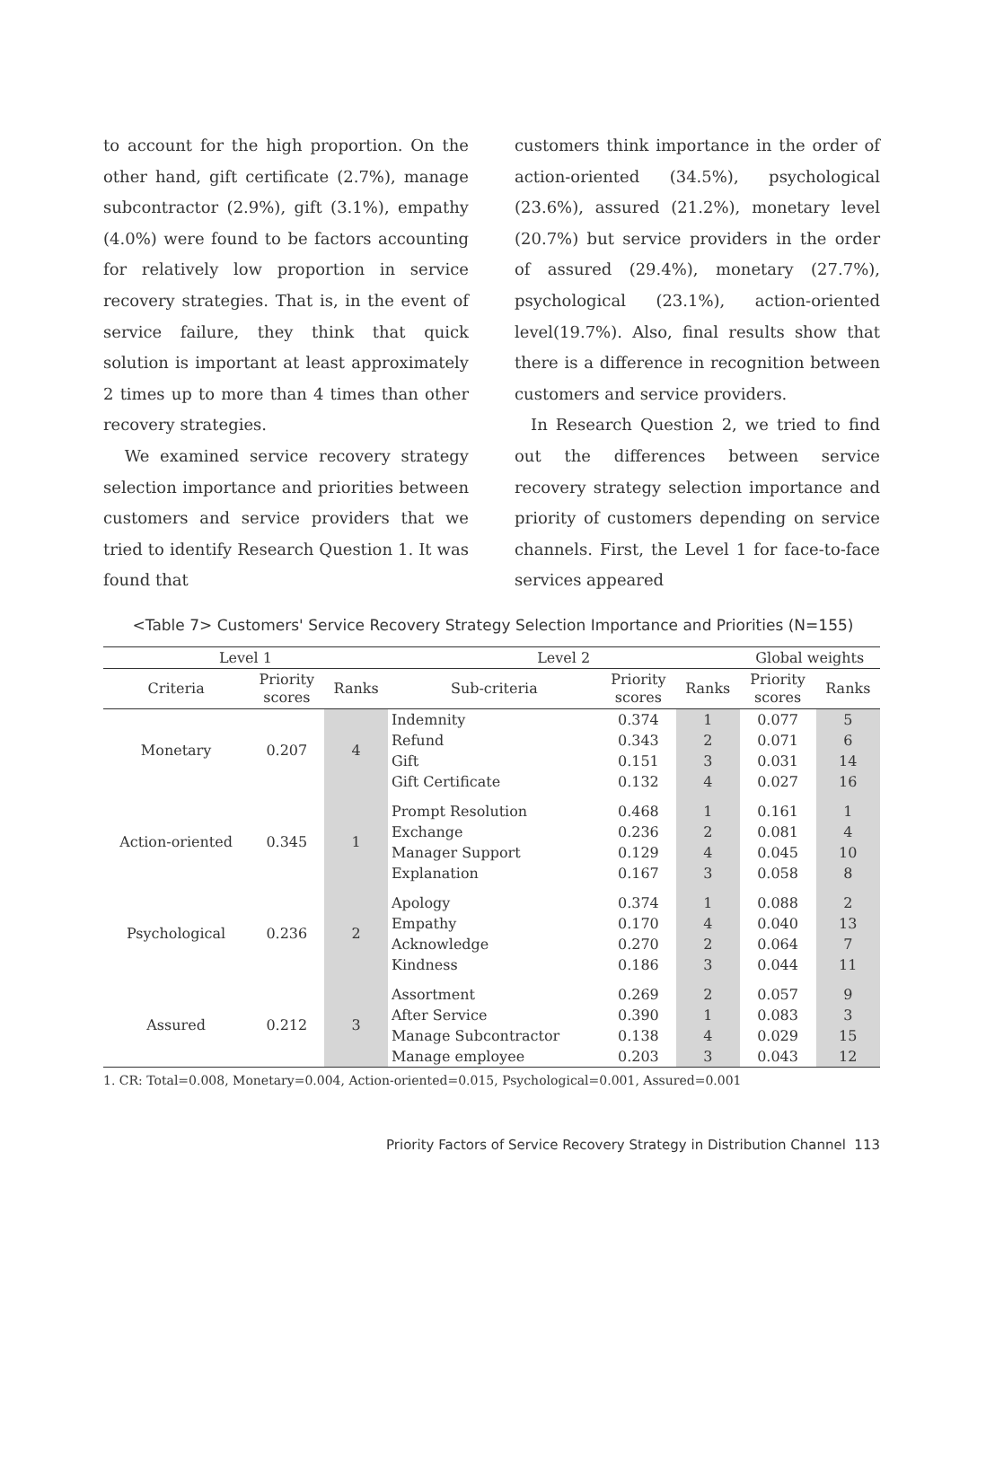to account for the high proportion. On the other hand, gift certificate (2.7%), manage subcontractor (2.9%), gift (3.1%), empathy (4.0%) were found to be factors accounting for relatively low proportion in service recovery strategies. That is, in the event of service failure, they think that quick solution is important at least approximately 2 times up to more than 4 times than other recovery strategies.
We examined service recovery strategy selection importance and priorities between customers and service providers that we tried to identify Research Question 1. It was found that
customers think importance in the order of action-oriented (34.5%), psychological (23.6%), assured (21.2%), monetary level (20.7%) but service providers in the order of assured (29.4%), monetary (27.7%), psychological (23.1%), action-oriented level(19.7%). Also, final results show that there is a difference in recognition between customers and service providers.
In Research Question 2, we tried to find out the differences between service recovery strategy selection importance and priority of customers depending on service channels. First, the Level 1 for face-to-face services appeared
<Table 7> Customers' Service Recovery Strategy Selection Importance and Priorities (N=155)
| Level 1 | | | Level 2 | | | Global weights | |
| --- | --- | --- | --- | --- | --- | --- | --- |
| Criteria | Priority scores | Ranks | Sub-criteria | Priority scores | Ranks | Priority scores | Ranks |
| Monetary | 0.207 | 4 | Indemnity | 0.374 | 1 | 0.077 | 5 |
| | | | Refund | 0.343 | 2 | 0.071 | 6 |
| | | | Gift | 0.151 | 3 | 0.031 | 14 |
| | | | Gift Certificate | 0.132 | 4 | 0.027 | 16 |
| Action-oriented | 0.345 | 1 | Prompt Resolution | 0.468 | 1 | 0.161 | 1 |
| | | | Exchange | 0.236 | 2 | 0.081 | 4 |
| | | | Manager Support | 0.129 | 4 | 0.045 | 10 |
| | | | Explanation | 0.167 | 3 | 0.058 | 8 |
| Psychological | 0.236 | 2 | Apology | 0.374 | 1 | 0.088 | 2 |
| | | | Empathy | 0.170 | 4 | 0.040 | 13 |
| | | | Acknowledge | 0.270 | 2 | 0.064 | 7 |
| | | | Kindness | 0.186 | 3 | 0.044 | 11 |
| Assured | 0.212 | 3 | Assortment | 0.269 | 2 | 0.057 | 9 |
| | | | After Service | 0.390 | 1 | 0.083 | 3 |
| | | | Manage Subcontractor | 0.138 | 4 | 0.029 | 15 |
| | | | Manage employee | 0.203 | 3 | 0.043 | 12 |
1. CR: Total=0.008, Monetary=0.004, Action-oriented=0.015, Psychological=0.001, Assured=0.001
Priority Factors of Service Recovery Strategy in Distribution Channel 113